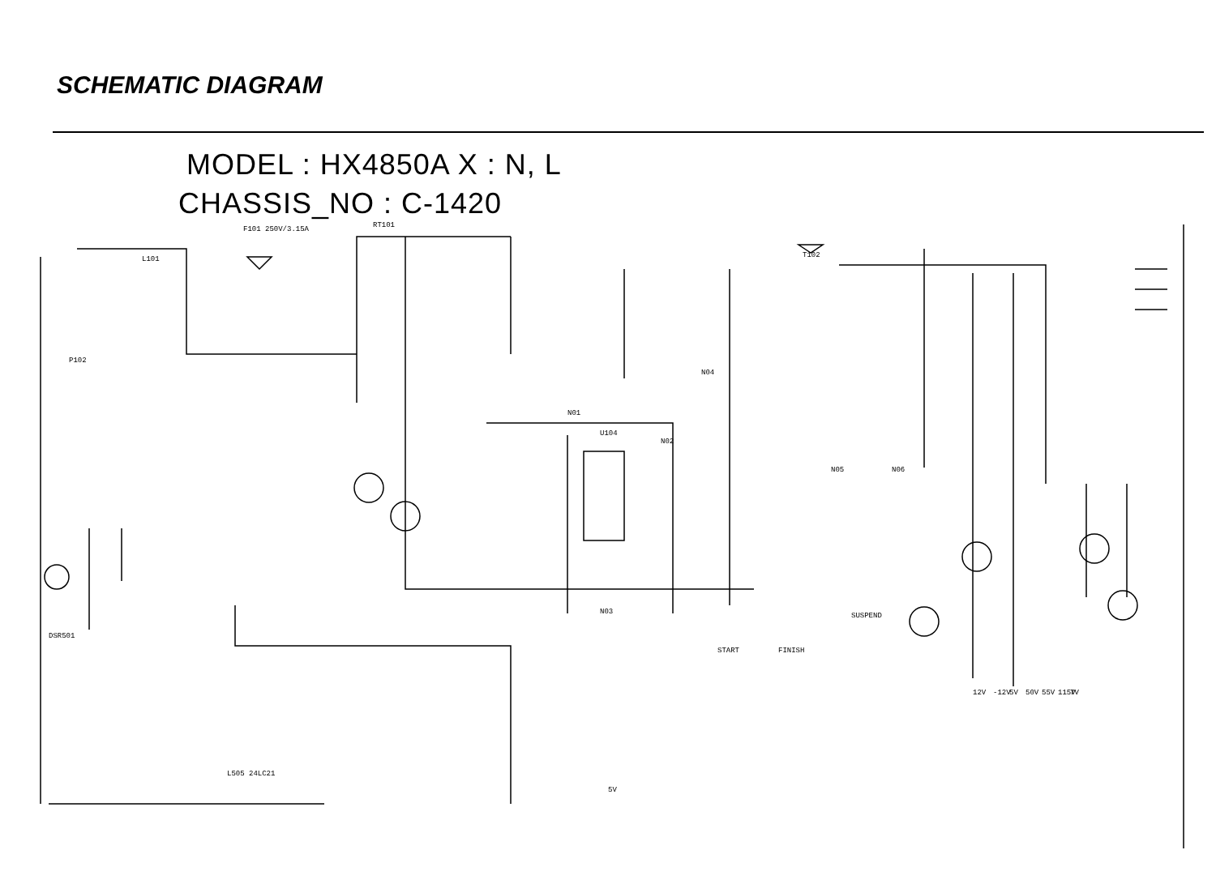SCHEMATIC DIAGRAM
MODEL : HX4850A X : N, L
CHASSIS_NO : C-1420
L101
F101 250V/3.15A
RT101
N01
N02
N04
N03
N05
N06
U104
T102
P102
DSR501
L505 24LC21
SUSPEND
START
FINISH
12V
-12V
5V
50V
55V
115V
7V
5V